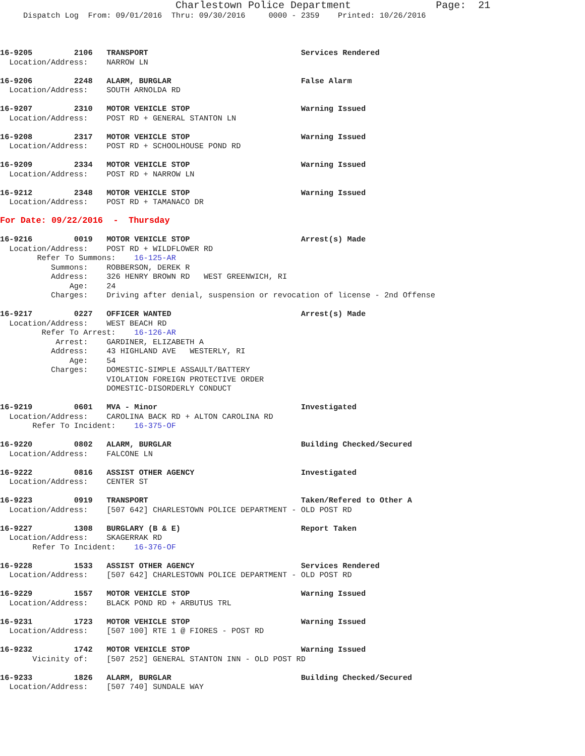Charlestown Police Department              Page:  21
     Dispatch Log  From: 09/01/2016  Thru: 09/30/2016     0000 - 2359    Printed: 10/26/2016



16-9205         2106   TRANSPORT                                 Services Rendered
  Location/Address:    NARROW LN

16-9206         2248   ALARM, BURGLAR                            False Alarm
  Location/Address:    SOUTH ARNOLDA RD

16-9207         2310   MOTOR VEHICLE STOP                        Warning Issued
  Location/Address:    POST RD + GENERAL STANTON LN

16-9208         2317   MOTOR VEHICLE STOP                        Warning Issued
  Location/Address:    POST RD + SCHOOLHOUSE POND RD

16-9209         2334   MOTOR VEHICLE STOP                        Warning Issued
  Location/Address:    POST RD + NARROW LN

16-9212         2348   MOTOR VEHICLE STOP                        Warning Issued
  Location/Address:    POST RD + TAMANACO DR

For Date: 09/22/2016  -  Thursday

16-9216         0019   MOTOR VEHICLE STOP                        Arrest(s) Made
  Location/Address:    POST RD + WILDFLOWER RD
        Refer To Summons:    16-125-AR
           Summons:    ROBBERSON, DEREK R
           Address:    326 HENRY BROWN RD   WEST GREENWICH, RI
               Age:    24
           Charges:    Driving after denial, suspension or revocation of license - 2nd Offense

16-9217         0227   OFFICER WANTED                            Arrest(s) Made
  Location/Address:    WEST BEACH RD
         Refer To Arrest:    16-126-AR
            Arrest:    GARDINER, ELIZABETH A
           Address:    43 HIGHLAND AVE   WESTERLY, RI
               Age:    54
           Charges:    DOMESTIC-SIMPLE ASSAULT/BATTERY
                       VIOLATION FOREIGN PROTECTIVE ORDER
                       DOMESTIC-DISORDERLY CONDUCT

16-9219         0601   MVA - Minor                               Investigated
  Location/Address:    CAROLINA BACK RD + ALTON CAROLINA RD
       Refer To Incident:    16-375-OF

16-9220         0802   ALARM, BURGLAR                            Building Checked/Secured
  Location/Address:    FALCONE LN

16-9222         0816   ASSIST OTHER AGENCY                       Investigated
  Location/Address:    CENTER ST

16-9223         0919   TRANSPORT                                 Taken/Refered to Other A
  Location/Address:    [507 642] CHARLESTOWN POLICE DEPARTMENT - OLD POST RD

16-9227         1308   BURGLARY (B & E)                          Report Taken
  Location/Address:    SKAGERRAK RD
       Refer To Incident:    16-376-OF

16-9228         1533   ASSIST OTHER AGENCY                       Services Rendered
  Location/Address:    [507 642] CHARLESTOWN POLICE DEPARTMENT - OLD POST RD

16-9229         1557   MOTOR VEHICLE STOP                        Warning Issued
  Location/Address:    BLACK POND RD + ARBUTUS TRL

16-9231         1723   MOTOR VEHICLE STOP                        Warning Issued
  Location/Address:    [507 100] RTE 1 @ FIORES - POST RD

16-9232         1742   MOTOR VEHICLE STOP                        Warning Issued
       Vicinity of:    [507 252] GENERAL STANTON INN - OLD POST RD

16-9233         1826   ALARM, BURGLAR                            Building Checked/Secured
  Location/Address:    [507 740] SUNDALE WAY